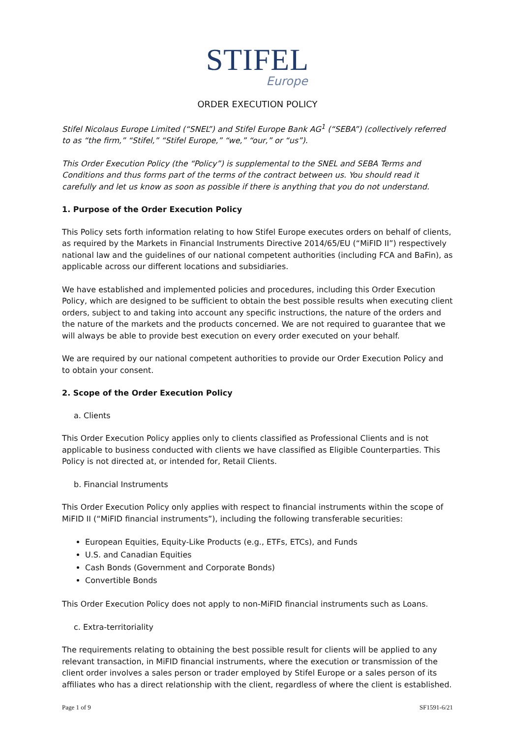STIFEL
Europe
ORDER EXECUTION POLICY
Stifel Nicolaus Europe Limited (“SNEL”) and Stifel Europe Bank AG<sup>1</sup> (“SEBA”) (collectively referred to as “the firm,” “Stifel,” “Stifel Europe,” “we,” “our,” or “us”).
This Order Execution Policy (the “Policy”) is supplemental to the SNEL and SEBA Terms and Conditions and thus forms part of the terms of the contract between us. You should read it carefully and let us know as soon as possible if there is anything that you do not understand.
1. Purpose of the Order Execution Policy
This Policy sets forth information relating to how Stifel Europe executes orders on behalf of clients, as required by the Markets in Financial Instruments Directive 2014/65/EU (“MiFID II”) respectively national law and the guidelines of our national competent authorities (including FCA and BaFin), as applicable across our different locations and subsidiaries.
We have established and implemented policies and procedures, including this Order Execution Policy, which are designed to be sufficient to obtain the best possible results when executing client orders, subject to and taking into account any specific instructions, the nature of the orders and the nature of the markets and the products concerned. We are not required to guarantee that we will always be able to provide best execution on every order executed on your behalf.
We are required by our national competent authorities to provide our Order Execution Policy and to obtain your consent.
2. Scope of the Order Execution Policy
a. Clients
This Order Execution Policy applies only to clients classified as Professional Clients and is not applicable to business conducted with clients we have classified as Eligible Counterparties. This Policy is not directed at, or intended for, Retail Clients.
b. Financial Instruments
This Order Execution Policy only applies with respect to financial instruments within the scope of MiFID II (“MiFID financial instruments”), including the following transferable securities:
European Equities, Equity-Like Products (e.g., ETFs, ETCs), and Funds
U.S. and Canadian Equities
Cash Bonds (Government and Corporate Bonds)
Convertible Bonds
This Order Execution Policy does not apply to non-MiFID financial instruments such as Loans.
c. Extra-territoriality
The requirements relating to obtaining the best possible result for clients will be applied to any relevant transaction, in MiFID financial instruments, where the execution or transmission of the client order involves a sales person or trader employed by Stifel Europe or a sales person of its affiliates who has a direct relationship with the client, regardless of where the client is established.
Page 1 of 9 SF1591-6/21